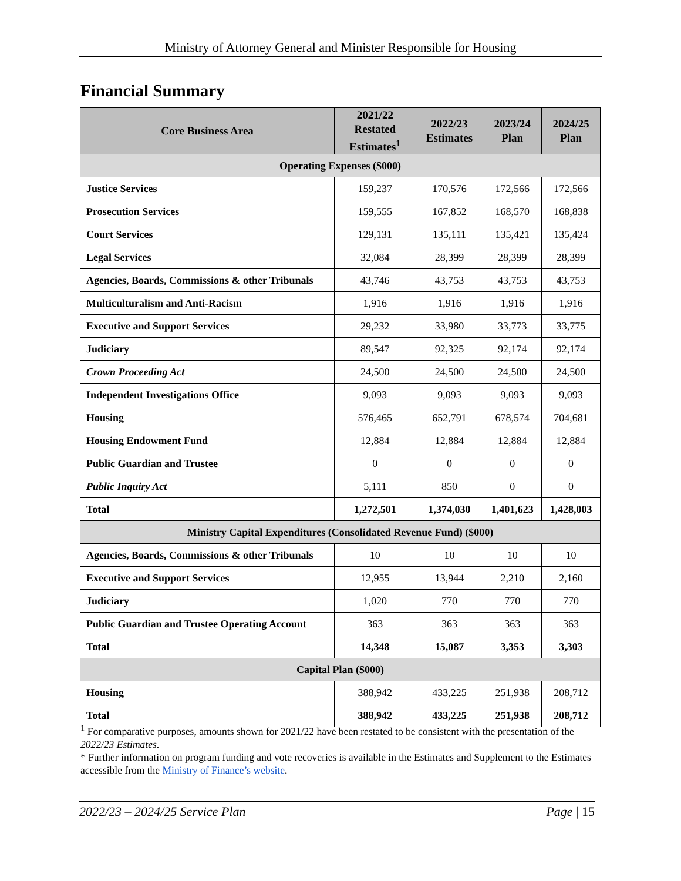Ministry of Attorney General and Minister Responsible for Housing
Financial Summary
| Core Business Area | 2021/22 Restated Estimates<sup>1</sup> | 2022/23 Estimates | 2023/24 Plan | 2024/25 Plan |
| --- | --- | --- | --- | --- |
| Operating Expenses ($000) | | | | |
| Justice Services | 159,237 | 170,576 | 172,566 | 172,566 |
| Prosecution Services | 159,555 | 167,852 | 168,570 | 168,838 |
| Court Services | 129,131 | 135,111 | 135,421 | 135,424 |
| Legal Services | 32,084 | 28,399 | 28,399 | 28,399 |
| Agencies, Boards, Commissions & other Tribunals | 43,746 | 43,753 | 43,753 | 43,753 |
| Multiculturalism and Anti-Racism | 1,916 | 1,916 | 1,916 | 1,916 |
| Executive and Support Services | 29,232 | 33,980 | 33,773 | 33,775 |
| Judiciary | 89,547 | 92,325 | 92,174 | 92,174 |
| Crown Proceeding Act | 24,500 | 24,500 | 24,500 | 24,500 |
| Independent Investigations Office | 9,093 | 9,093 | 9,093 | 9,093 |
| Housing | 576,465 | 652,791 | 678,574 | 704,681 |
| Housing Endowment Fund | 12,884 | 12,884 | 12,884 | 12,884 |
| Public Guardian and Trustee | 0 | 0 | 0 | 0 |
| Public Inquiry Act | 5,111 | 850 | 0 | 0 |
| Total | 1,272,501 | 1,374,030 | 1,401,623 | 1,428,003 |
| Ministry Capital Expenditures (Consolidated Revenue Fund) ($000) | | | | |
| Agencies, Boards, Commissions & other Tribunals | 10 | 10 | 10 | 10 |
| Executive and Support Services | 12,955 | 13,944 | 2,210 | 2,160 |
| Judiciary | 1,020 | 770 | 770 | 770 |
| Public Guardian and Trustee Operating Account | 363 | 363 | 363 | 363 |
| Total | 14,348 | 15,087 | 3,353 | 3,303 |
| Capital Plan ($000) | | | | |
| Housing | 388,942 | 433,225 | 251,938 | 208,712 |
| Total | 388,942 | 433,225 | 251,938 | 208,712 |
<sup>1</sup> For comparative purposes, amounts shown for 2021/22 have been restated to be consistent with the presentation of the 2022/23 Estimates.
* Further information on program funding and vote recoveries is available in the Estimates and Supplement to the Estimates accessible from the Ministry of Finance’s website.
2022/23 – 2024/25 Service Plan Page | 15